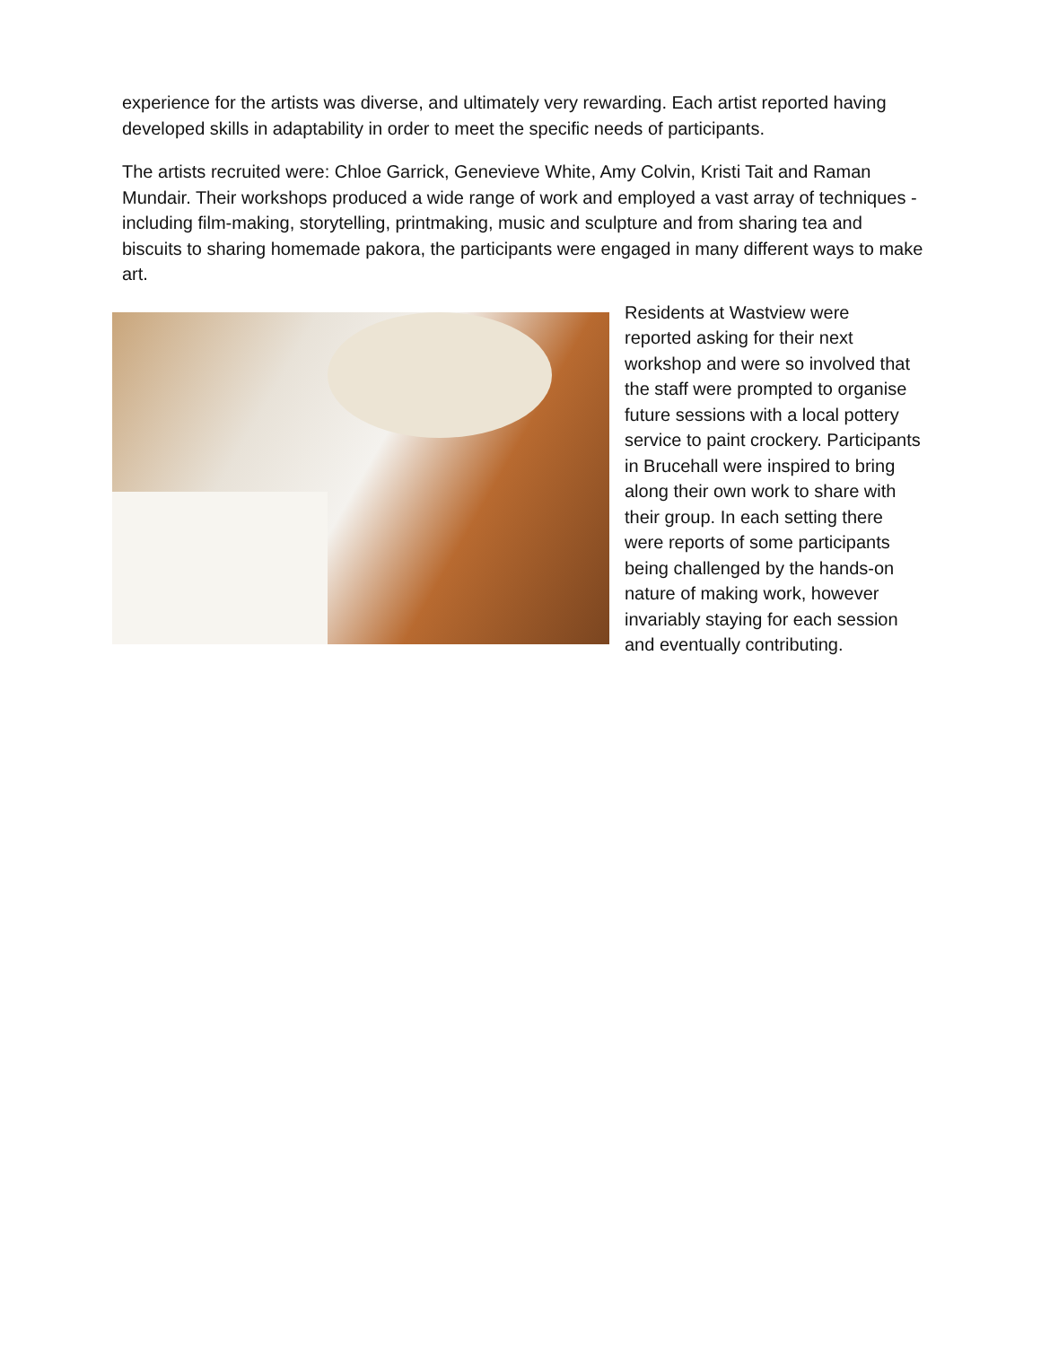experience for the artists was diverse, and ultimately very rewarding. Each artist reported having developed skills in adaptability in order to meet the specific needs of participants.
The artists recruited were: Chloe Garrick, Genevieve White, Amy Colvin, Kristi Tait and Raman Mundair. Their workshops produced a wide range of work and employed a vast array of techniques - including film-making, storytelling, printmaking, music and sculpture and from sharing tea and biscuits to sharing homemade pakora, the participants were engaged in many different ways to make art.
Residents at Wastview were reported asking for their next workshop and were so involved that the staff were prompted to organise future sessions with a local pottery service to paint crockery. Participants in Brucehall were inspired to bring along their own work to share with their group. In each setting there were reports of some participants being challenged by the hands-on nature of making work, however invariably staying for each session and eventually contributing.